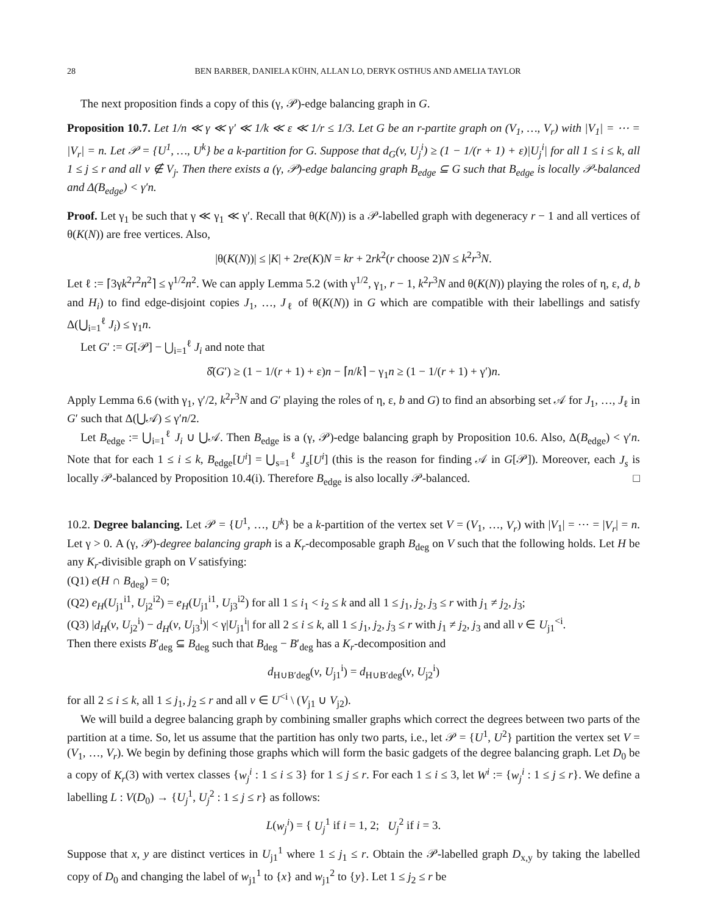28 BEN BARBER, DANIELA KÜHN, ALLAN LO, DERYK OSTHUS AND AMELIA TAYLOR
The next proposition finds a copy of this (γ, 𝒫)-edge balancing graph in G.
Proposition 10.7. Let 1/n ≪ γ ≪ γ′ ≪ 1/k ≪ ε ≪ 1/r ≤ 1/3. Let G be an r-partite graph on (V<sub>1</sub>, …, V<sub>r</sub>) with |V<sub>1</sub>| = ⋯ = |V<sub>r</sub>| = n. Let 𝒫 = {U<sup>1</sup>, …, U<sup>k</sup>} be a k-partition for G. Suppose that d<sub>G</sub>(v, U<sub>j</sub><sup>i</sup>) ≥ (1 − 1/(r + 1) + ε)|U<sub>j</sub><sup>i</sup>| for all 1 ≤ i ≤ k, all 1 ≤ j ≤ r and all v ∉ V<sub>j</sub>. Then there exists a (γ, 𝒫)-edge balancing graph B<sub>edge</sub> ⊆ G such that B<sub>edge</sub> is locally 𝒫-balanced and Δ(B<sub>edge</sub>) < γ′n.
Proof. Let γ<sub>1</sub> be such that γ ≪ γ<sub>1</sub> ≪ γ′. Recall that θ(K(N)) is a 𝒫-labelled graph with degeneracy r − 1 and all vertices of θ(K(N)) are free vertices. Also,
|θ(K(N))| ≤ |K| + 2re(K)N = kr + 2rk<sup>2</sup>(r choose 2)N ≤ k<sup>2</sup>r<sup>3</sup>N.
Let ℓ := ⌈3γk<sup>2</sup>r<sup>2</sup>n<sup>2</sup>⌉ ≤ γ<sup>1/2</sup>n<sup>2</sup>. We can apply Lemma 5.2 (with γ<sup>1/2</sup>, γ<sub>1</sub>, r − 1, k<sup>2</sup>r<sup>3</sup>N and θ(K(N)) playing the roles of η, ε, d, b and H<sub>i</sub>) to find edge-disjoint copies J<sub>1</sub>, …, J<sub>ℓ</sub> of θ(K(N)) in G which are compatible with their labellings and satisfy Δ(⋃<sub>i=1</sub><sup>ℓ</sup> J<sub>i</sub>) ≤ γ<sub>1</sub>n.
Let G′ := G[𝒫] − ⋃<sub>i=1</sub><sup>ℓ</sup> J<sub>i</sub> and note that
δ̂(G′) ≥ (1 − 1/(r + 1) + ε)n − ⌈n/k⌉ − γ<sub>1</sub>n ≥ (1 − 1/(r + 1) + γ′)n.
Apply Lemma 6.6 (with γ<sub>1</sub>, γ′/2, k<sup>2</sup>r<sup>3</sup>N and G′ playing the roles of η, ε, b and G) to find an absorbing set 𝒜 for J<sub>1</sub>, …, J<sub>ℓ</sub> in G′ such that Δ(⋃𝒜) ≤ γ′n/2.
Let B<sub>edge</sub> := ⋃<sub>i=1</sub><sup>ℓ</sup> J<sub>i</sub> ∪ ⋃𝒜. Then B<sub>edge</sub> is a (γ, 𝒫)-edge balancing graph by Proposition 10.6. Also, Δ(B<sub>edge</sub>) < γ′n. Note that for each 1 ≤ i ≤ k, B<sub>edge</sub>[U<sup>i</sup>] = ⋃<sub>s=1</sub><sup>ℓ</sup> J<sub>s</sub>[U<sup>i</sup>] (this is the reason for finding 𝒜 in G[𝒫]). Moreover, each J<sub>s</sub> is locally 𝒫-balanced by Proposition 10.4(i). Therefore B<sub>edge</sub> is also locally 𝒫-balanced. □
10.2. Degree balancing. Let 𝒫 = {U<sup>1</sup>, …, U<sup>k</sup>} be a k-partition of the vertex set V = (V<sub>1</sub>, …, V<sub>r</sub>) with |V<sub>1</sub>| = ⋯ = |V<sub>r</sub>| = n. Let γ > 0. A (γ, 𝒫)-degree balancing graph is a K<sub>r</sub>-decomposable graph B<sub>deg</sub> on V such that the following holds. Let H be any K<sub>r</sub>-divisible graph on V satisfying:
(Q1) e(H ∩ B<sub>deg</sub>) = 0;
(Q2) e<sub>H</sub>(U<sub>j1</sub><sup>i1</sup>, U<sub>j2</sub><sup>i2</sup>) = e<sub>H</sub>(U<sub>j1</sub><sup>i1</sup>, U<sub>j3</sub><sup>i2</sup>) for all 1 ≤ i<sub>1</sub> < i<sub>2</sub> ≤ k and all 1 ≤ j<sub>1</sub>, j<sub>2</sub>, j<sub>3</sub> ≤ r with j<sub>1</sub> ≠ j<sub>2</sub>, j<sub>3</sub>;
(Q3) |d<sub>H</sub>(v, U<sub>j2</sub><sup>i</sup>) − d<sub>H</sub>(v, U<sub>j3</sub><sup>i</sup>)| < γ|U<sub>j1</sub><sup>i</sup>| for all 2 ≤ i ≤ k, all 1 ≤ j<sub>1</sub>, j<sub>2</sub>, j<sub>3</sub> ≤ r with j<sub>1</sub> ≠ j<sub>2</sub>, j<sub>3</sub> and all v ∈ U<sub>j1</sub><sup><i</sup>.
Then there exists B′<sub>deg</sub> ⊆ B<sub>deg</sub> such that B<sub>deg</sub> − B′<sub>deg</sub> has a K<sub>r</sub>-decomposition and
d<sub>H∪B′deg</sub>(v, U<sub>j1</sub><sup>i</sup>) = d<sub>H∪B′deg</sub>(v, U<sub>j2</sub><sup>i</sup>)
for all 2 ≤ i ≤ k, all 1 ≤ j<sub>1</sub>, j<sub>2</sub> ≤ r and all v ∈ U<sup><i</sup> \ (V<sub>j1</sub> ∪ V<sub>j2</sub>).
We will build a degree balancing graph by combining smaller graphs which correct the degrees between two parts of the partition at a time. So, let us assume that the partition has only two parts, i.e., let 𝒫 = {U<sup>1</sup>, U<sup>2</sup>} partition the vertex set V = (V<sub>1</sub>, …, V<sub>r</sub>). We begin by defining those graphs which will form the basic gadgets of the degree balancing graph. Let D<sub>0</sub> be a copy of K<sub>r</sub>(3) with vertex classes {w<sub>j</sub><sup>i</sup> : 1 ≤ i ≤ 3} for 1 ≤ j ≤ r. For each 1 ≤ i ≤ 3, let W<sup>i</sup> := {w<sub>j</sub><sup>i</sup> : 1 ≤ j ≤ r}. We define a labelling L : V(D<sub>0</sub>) → {U<sub>j</sub><sup>1</sup>, U<sub>j</sub><sup>2</sup> : 1 ≤ j ≤ r} as follows:
L(w<sub>j</sub><sup>i</sup>) = { U<sub>j</sub><sup>1</sup> if i = 1, 2; U<sub>j</sub><sup>2</sup> if i = 3.
Suppose that x, y are distinct vertices in U<sub>j1</sub><sup>1</sup> where 1 ≤ j<sub>1</sub> ≤ r. Obtain the 𝒫-labelled graph D<sub>x,y</sub> by taking the labelled copy of D<sub>0</sub> and changing the label of w<sub>j1</sub><sup>1</sup> to {x} and w<sub>j1</sub><sup>2</sup> to {y}. Let 1 ≤ j<sub>2</sub> ≤ r be